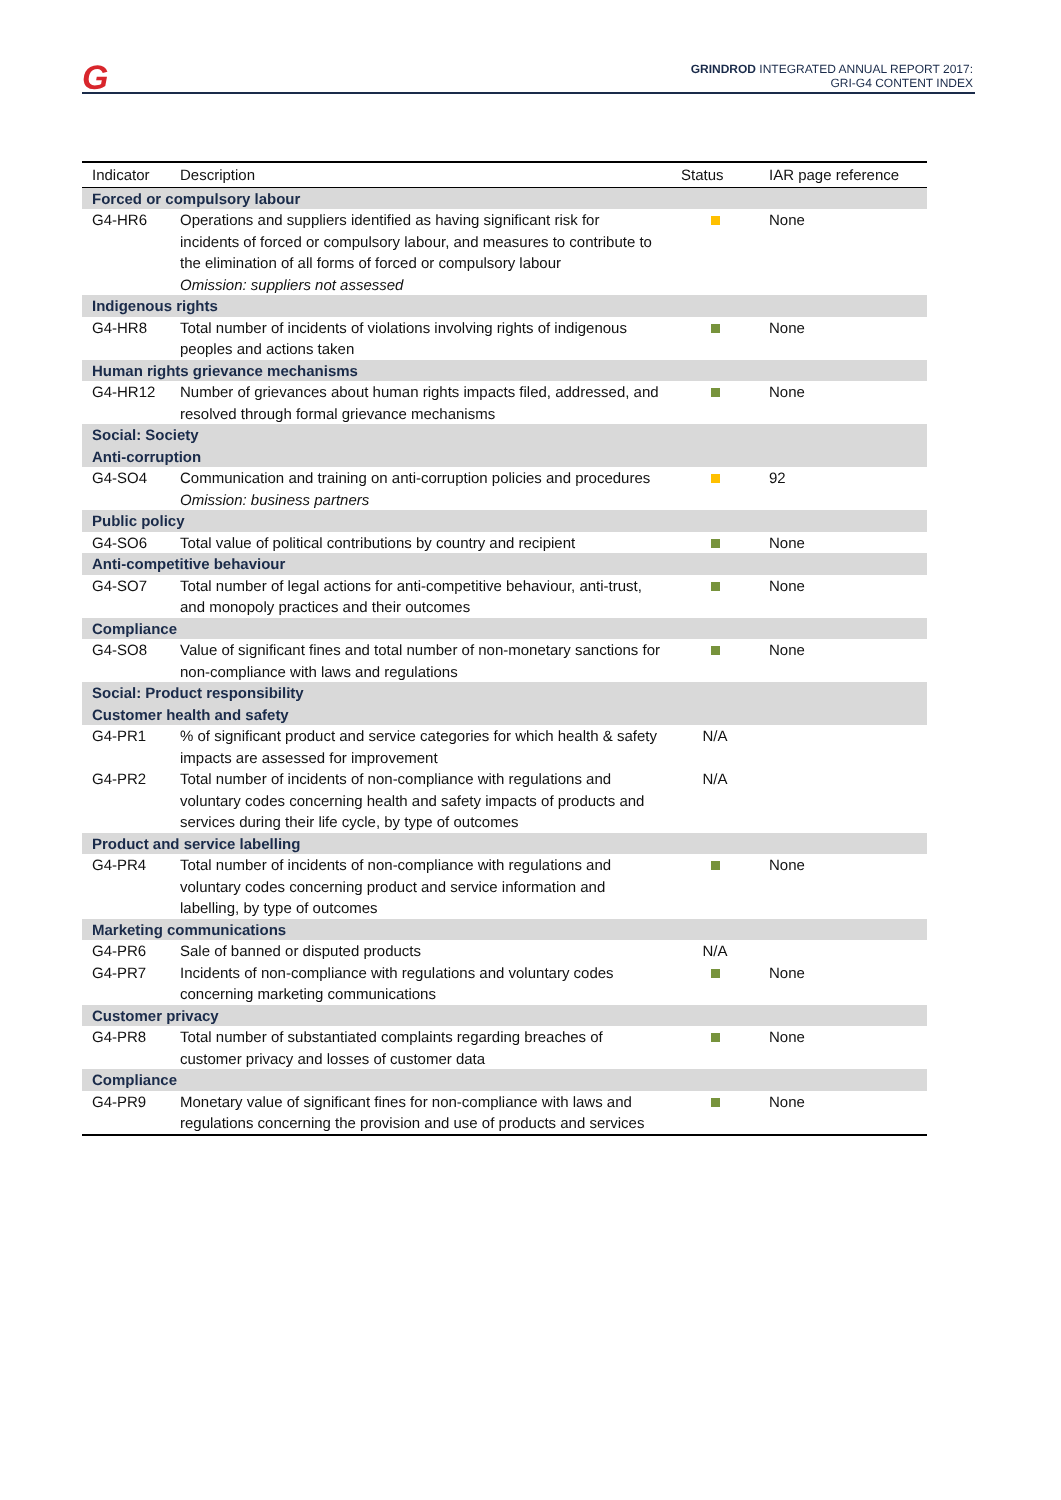G
GRINDROD INTEGRATED ANNUAL REPORT 2017:
GRI-G4 CONTENT INDEX
| Indicator | Description | Status | IAR page reference |
| --- | --- | --- | --- |
| Forced or compulsory labour | | | |
| G4-HR6 | Operations and suppliers identified as having significant risk for incidents of forced or compulsory labour, and measures to contribute to the elimination of all forms of forced or compulsory labour Omission: suppliers not assessed | | None |
| Indigenous rights | | | |
| G4-HR8 | Total number of incidents of violations involving rights of indigenous peoples and actions taken | | None |
| Human rights grievance mechanisms | | | |
| G4-HR12 | Number of grievances about human rights impacts filed, addressed, and resolved through formal grievance mechanisms | | None |
| Social: Society Anti-corruption | | | |
| G4-SO4 | Communication and training on anti-corruption policies and procedures Omission: business partners | | 92 |
| Public policy | | | |
| G4-SO6 | Total value of political contributions by country and recipient | | None |
| Anti-competitive behaviour | | | |
| G4-SO7 | Total number of legal actions for anti-competitive behaviour, anti-trust, and monopoly practices and their outcomes | | None |
| Compliance | | | |
| G4-SO8 | Value of significant fines and total number of non-monetary sanctions for non-compliance with laws and regulations | | None |
| Social: Product responsibility Customer health and safety | | | |
| G4-PR1 | % of significant product and service categories for which health & safety impacts are assessed for improvement | N/A | |
| G4-PR2 | Total number of incidents of non-compliance with regulations and voluntary codes concerning health and safety impacts of products and services during their life cycle, by type of outcomes | N/A | |
| Product and service labelling | | | |
| G4-PR4 | Total number of incidents of non-compliance with regulations and voluntary codes concerning product and service information and labelling, by type of outcomes | | None |
| Marketing communications | | | |
| G4-PR6 | Sale of banned or disputed products | N/A | |
| G4-PR7 | Incidents of non-compliance with regulations and voluntary codes concerning marketing communications | | None |
| Customer privacy | | | |
| G4-PR8 | Total number of substantiated complaints regarding breaches of customer privacy and losses of customer data | | None |
| Compliance | | | |
| G4-PR9 | Monetary value of significant fines for non-compliance with laws and regulations concerning the provision and use of products and services | | None |